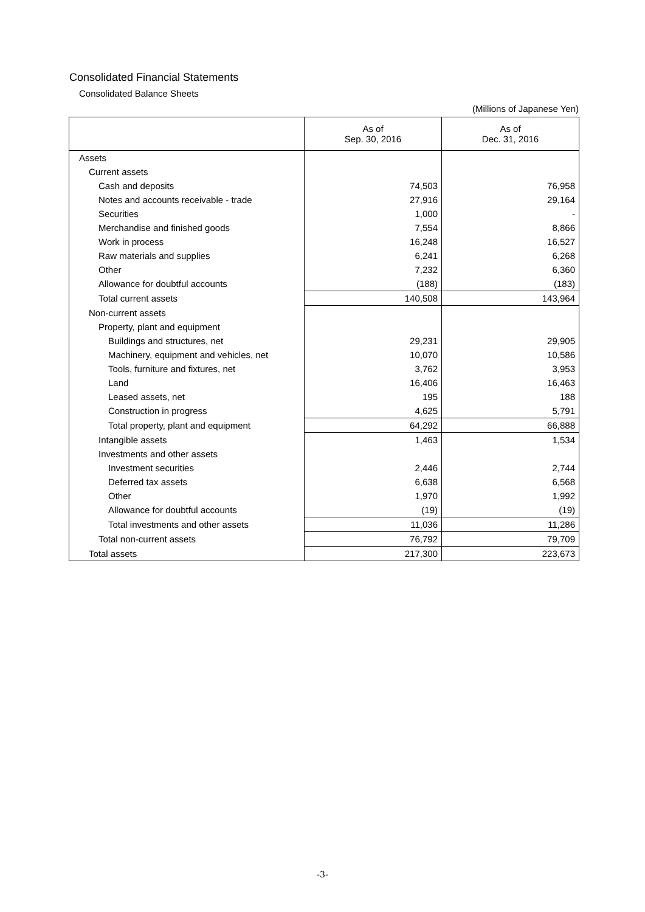Consolidated Financial Statements
Consolidated Balance Sheets
(Millions of Japanese Yen)
| | As of Sep. 30, 2016 | As of Dec. 31, 2016 |
| --- | --- | --- |
| Assets | | |
| Current assets | | |
| Cash and deposits | 74,503 | 76,958 |
| Notes and accounts receivable - trade | 27,916 | 29,164 |
| Securities | 1,000 | - |
| Merchandise and finished goods | 7,554 | 8,866 |
| Work in process | 16,248 | 16,527 |
| Raw materials and supplies | 6,241 | 6,268 |
| Other | 7,232 | 6,360 |
| Allowance for doubtful accounts | (188) | (183) |
| Total current assets | 140,508 | 143,964 |
| Non-current assets | | |
| Property, plant and equipment | | |
| Buildings and structures, net | 29,231 | 29,905 |
| Machinery, equipment and vehicles, net | 10,070 | 10,586 |
| Tools, furniture and fixtures, net | 3,762 | 3,953 |
| Land | 16,406 | 16,463 |
| Leased assets, net | 195 | 188 |
| Construction in progress | 4,625 | 5,791 |
| Total property, plant and equipment | 64,292 | 66,888 |
| Intangible assets | 1,463 | 1,534 |
| Investments and other assets | | |
| Investment securities | 2,446 | 2,744 |
| Deferred tax assets | 6,638 | 6,568 |
| Other | 1,970 | 1,992 |
| Allowance for doubtful accounts | (19) | (19) |
| Total investments and other assets | 11,036 | 11,286 |
| Total non-current assets | 76,792 | 79,709 |
| Total assets | 217,300 | 223,673 |
-3-